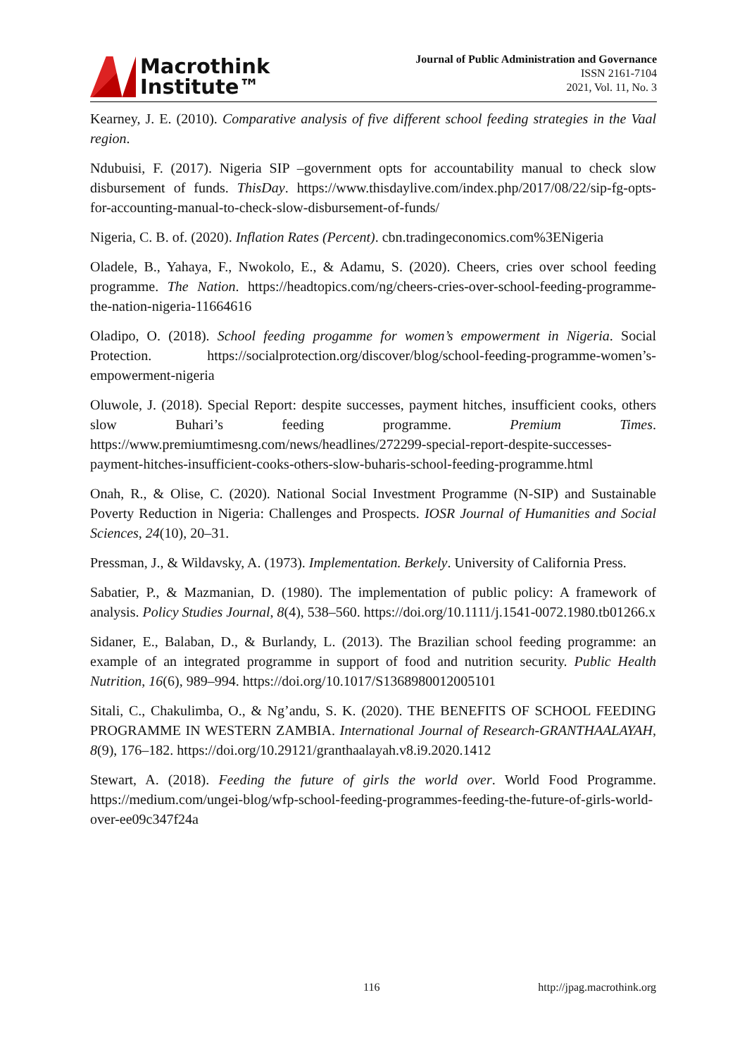Macrothink
Institute™
Journal of Public Administration and Governance
ISSN 2161-7104
2021, Vol. 11, No. 3
Kearney, J. E. (2010). Comparative analysis of five different school feeding strategies in the Vaal region.
Ndubuisi, F. (2017). Nigeria SIP –government opts for accountability manual to check slow disbursement of funds. ThisDay. https://www.thisdaylive.com/index.php/2017/08/22/sip-fg-opts-for-accounting-manual-to-check-slow-disbursement-of-funds/
Nigeria, C. B. of. (2020). Inflation Rates (Percent). cbn.tradingeconomics.com%3ENigeria
Oladele, B., Yahaya, F., Nwokolo, E., & Adamu, S. (2020). Cheers, cries over school feeding programme. The Nation. https://headtopics.com/ng/cheers-cries-over-school-feeding-programme-the-nation-nigeria-11664616
Oladipo, O. (2018). School feeding progamme for women’s empowerment in Nigeria. Social Protection. https://socialprotection.org/discover/blog/school-feeding-programme-women’s-empowerment-nigeria
Oluwole, J. (2018). Special Report: despite successes, payment hitches, insufficient cooks, others slow Buhari’s feeding programme. Premium Times. https://www.premiumtimesng.com/news/headlines/272299-special-report-despite-successes-payment-hitches-insufficient-cooks-others-slow-buharis-school-feeding-programme.html
Onah, R., & Olise, C. (2020). National Social Investment Programme (N-SIP) and Sustainable Poverty Reduction in Nigeria: Challenges and Prospects. IOSR Journal of Humanities and Social Sciences, 24(10), 20–31.
Pressman, J., & Wildavsky, A. (1973). Implementation. Berkely. University of California Press.
Sabatier, P., & Mazmanian, D. (1980). The implementation of public policy: A framework of analysis. Policy Studies Journal, 8(4), 538–560. https://doi.org/10.1111/j.1541-0072.1980.tb01266.x
Sidaner, E., Balaban, D., & Burlandy, L. (2013). The Brazilian school feeding programme: an example of an integrated programme in support of food and nutrition security. Public Health Nutrition, 16(6), 989–994. https://doi.org/10.1017/S1368980012005101
Sitali, C., Chakulimba, O., & Ng’andu, S. K. (2020). THE BENEFITS OF SCHOOL FEEDING PROGRAMME IN WESTERN ZAMBIA. International Journal of Research-GRANTHAALAYAH, 8(9), 176–182. https://doi.org/10.29121/granthaalayah.v8.i9.2020.1412
Stewart, A. (2018). Feeding the future of girls the world over. World Food Programme. https://medium.com/ungei-blog/wfp-school-feeding-programmes-feeding-the-future-of-girls-world-over-ee09c347f24a
116 http://jpag.macrothink.org